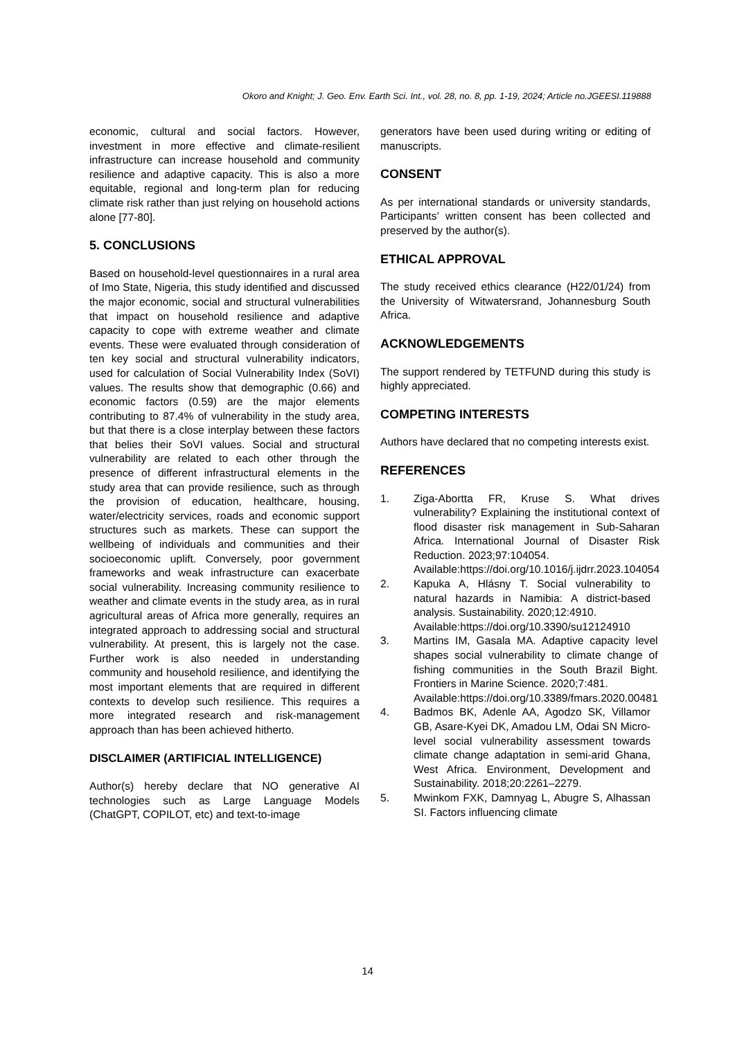Okoro and Knight; J. Geo. Env. Earth Sci. Int., vol. 28, no. 8, pp. 1-19, 2024; Article no.JGEESI.119888
economic, cultural and social factors. However, investment in more effective and climate-resilient infrastructure can increase household and community resilience and adaptive capacity. This is also a more equitable, regional and long-term plan for reducing climate risk rather than just relying on household actions alone [77-80].
5. CONCLUSIONS
Based on household-level questionnaires in a rural area of Imo State, Nigeria, this study identified and discussed the major economic, social and structural vulnerabilities that impact on household resilience and adaptive capacity to cope with extreme weather and climate events. These were evaluated through consideration of ten key social and structural vulnerability indicators, used for calculation of Social Vulnerability Index (SoVI) values. The results show that demographic (0.66) and economic factors (0.59) are the major elements contributing to 87.4% of vulnerability in the study area, but that there is a close interplay between these factors that belies their SoVI values. Social and structural vulnerability are related to each other through the presence of different infrastructural elements in the study area that can provide resilience, such as through the provision of education, healthcare, housing, water/electricity services, roads and economic support structures such as markets. These can support the wellbeing of individuals and communities and their socioeconomic uplift. Conversely, poor government frameworks and weak infrastructure can exacerbate social vulnerability. Increasing community resilience to weather and climate events in the study area, as in rural agricultural areas of Africa more generally, requires an integrated approach to addressing social and structural vulnerability. At present, this is largely not the case. Further work is also needed in understanding community and household resilience, and identifying the most important elements that are required in different contexts to develop such resilience. This requires a more integrated research and risk-management approach than has been achieved hitherto.
DISCLAIMER (ARTIFICIAL INTELLIGENCE)
Author(s) hereby declare that NO generative AI technologies such as Large Language Models (ChatGPT, COPILOT, etc) and text-to-image
generators have been used during writing or editing of manuscripts.
CONSENT
As per international standards or university standards, Participants’ written consent has been collected and preserved by the author(s).
ETHICAL APPROVAL
The study received ethics clearance (H22/01/24) from the University of Witwatersrand, Johannesburg South Africa.
ACKNOWLEDGEMENTS
The support rendered by TETFUND during this study is highly appreciated.
COMPETING INTERESTS
Authors have declared that no competing interests exist.
REFERENCES
1. Ziga-Abortta FR, Kruse S. What drives vulnerability? Explaining the institutional context of flood disaster risk management in Sub-Saharan Africa. International Journal of Disaster Risk Reduction. 2023;97:104054.
Available:https://doi.org/10.1016/j.ijdrr.2023.104054
2. Kapuka A, Hlásny T. Social vulnerability to natural hazards in Namibia: A district-based analysis. Sustainability. 2020;12:4910.
Available:https://doi.org/10.3390/su12124910
3. Martins IM, Gasala MA. Adaptive capacity level shapes social vulnerability to climate change of fishing communities in the South Brazil Bight. Frontiers in Marine Science. 2020;7:481.
Available:https://doi.org/10.3389/fmars.2020.00481
4. Badmos BK, Adenle AA, Agodzo SK, Villamor GB, Asare-Kyei DK, Amadou LM, Odai SN Micro-level social vulnerability assessment towards climate change adaptation in semi-arid Ghana, West Africa. Environment, Development and Sustainability. 2018;20:2261–2279.
5. Mwinkom FXK, Damnyag L, Abugre S, Alhassan SI. Factors influencing climate
14